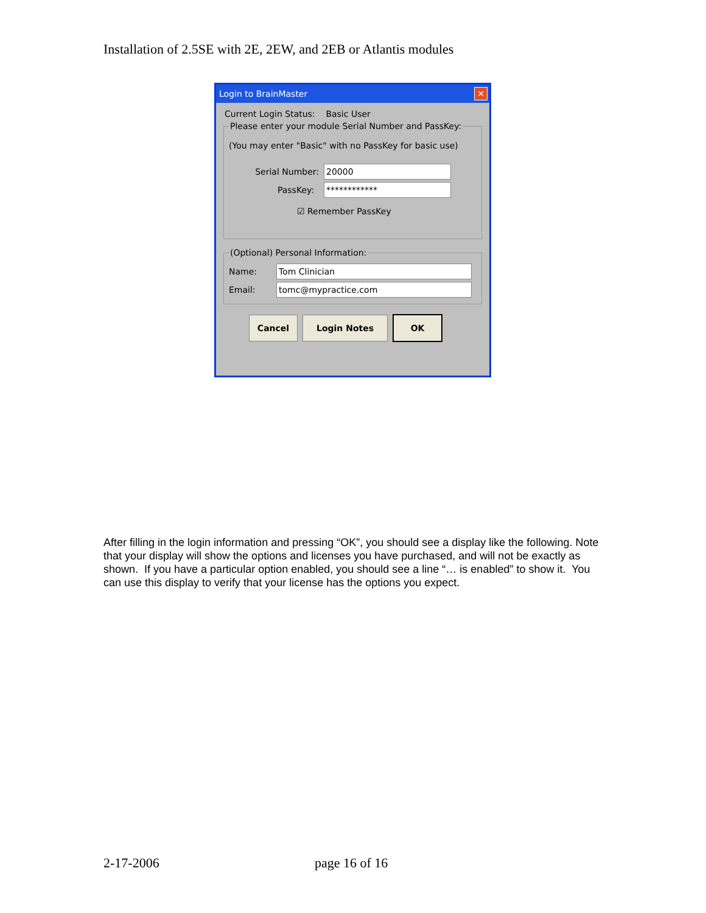Installation of 2.5SE with 2E, 2EW, and 2EB or Atlantis modules
Login to BrainMaster ✕
Current Login Status: Basic User
Please enter your module Serial Number and PassKey:
(You may enter "Basic" with no PassKey for basic use)
Serial Number: 20000
PassKey: ************
☑ Remember PassKey
(Optional) Personal Information:
Name: Tom Clinician
Email: tomc@mypractice.com
Cancel Login Notes OK
After filling in the login information and pressing “OK”, you should see a display like the following. Note that your display will show the options and licenses you have purchased, and will not be exactly as shown. If you have a particular option enabled, you should see a line “… is enabled” to show it. You can use this display to verify that your license has the options you expect.
2-17-2006 page 16 of 16